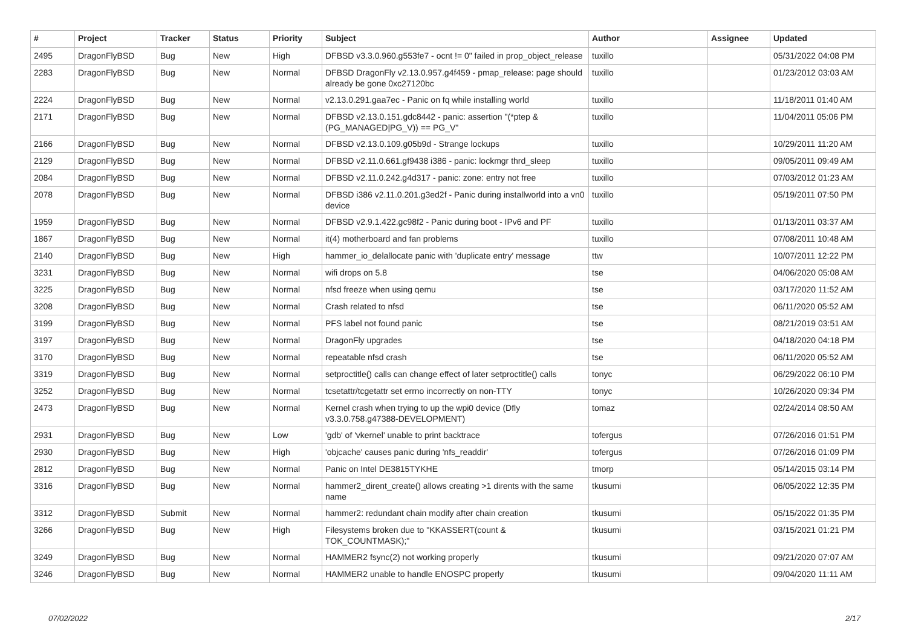| # | Project | Tracker | Status | Priority | Subject | Author | Assignee | Updated |
| --- | --- | --- | --- | --- | --- | --- | --- | --- |
| 2495 | DragonFlyBSD | Bug | New | High | DFBSD v3.3.0.960.g553fe7 - ocnt != 0" failed in prop_object_release | tuxillo | | 05/31/2022 04:08 PM |
| 2283 | DragonFlyBSD | Bug | New | Normal | DFBSD DragonFly v2.13.0.957.g4f459 - pmap_release: page should already be gone 0xc27120bc | tuxillo | | 01/23/2012 03:03 AM |
| 2224 | DragonFlyBSD | Bug | New | Normal | v2.13.0.291.gaa7ec - Panic on fq while installing world | tuxillo | | 11/18/2011 01:40 AM |
| 2171 | DragonFlyBSD | Bug | New | Normal | DFBSD v2.13.0.151.gdc8442 - panic: assertion "(*ptep & (PG_MANAGED/PG_V)) == PG_V" | tuxillo | | 11/04/2011 05:06 PM |
| 2166 | DragonFlyBSD | Bug | New | Normal | DFBSD v2.13.0.109.g05b9d - Strange lockups | tuxillo | | 10/29/2011 11:20 AM |
| 2129 | DragonFlyBSD | Bug | New | Normal | DFBSD v2.11.0.661.gf9438 i386 - panic: lockmgr thrd_sleep | tuxillo | | 09/05/2011 09:49 AM |
| 2084 | DragonFlyBSD | Bug | New | Normal | DFBSD v2.11.0.242.g4d317 - panic: zone: entry not free | tuxillo | | 07/03/2012 01:23 AM |
| 2078 | DragonFlyBSD | Bug | New | Normal | DFBSD i386 v2.11.0.201.g3ed2f - Panic during installworld into a vn0 device | tuxillo | | 05/19/2011 07:50 PM |
| 1959 | DragonFlyBSD | Bug | New | Normal | DFBSD v2.9.1.422.gc98f2 - Panic during boot - IPv6 and PF | tuxillo | | 01/13/2011 03:37 AM |
| 1867 | DragonFlyBSD | Bug | New | Normal | it(4) motherboard and fan problems | tuxillo | | 07/08/2011 10:48 AM |
| 2140 | DragonFlyBSD | Bug | New | High | hammer_io_delallocate panic with 'duplicate entry' message | ttw | | 10/07/2011 12:22 PM |
| 3231 | DragonFlyBSD | Bug | New | Normal | wifi drops on 5.8 | tse | | 04/06/2020 05:08 AM |
| 3225 | DragonFlyBSD | Bug | New | Normal | nfsd freeze when using qemu | tse | | 03/17/2020 11:52 AM |
| 3208 | DragonFlyBSD | Bug | New | Normal | Crash related to nfsd | tse | | 06/11/2020 05:52 AM |
| 3199 | DragonFlyBSD | Bug | New | Normal | PFS label not found panic | tse | | 08/21/2019 03:51 AM |
| 3197 | DragonFlyBSD | Bug | New | Normal | DragonFly upgrades | tse | | 04/18/2020 04:18 PM |
| 3170 | DragonFlyBSD | Bug | New | Normal | repeatable nfsd crash | tse | | 06/11/2020 05:52 AM |
| 3319 | DragonFlyBSD | Bug | New | Normal | setproctitle() calls can change effect of later setproctitle() calls | tonyc | | 06/29/2022 06:10 PM |
| 3252 | DragonFlyBSD | Bug | New | Normal | tcsetattr/tcgetattr set errno incorrectly on non-TTY | tonyc | | 10/26/2020 09:34 PM |
| 2473 | DragonFlyBSD | Bug | New | Normal | Kernel crash when trying to up the wpi0 device (Dfly v3.3.0.758.g47388-DEVELOPMENT) | tomaz | | 02/24/2014 08:50 AM |
| 2931 | DragonFlyBSD | Bug | New | Low | 'gdb' of 'vkernel' unable to print backtrace | tofergus | | 07/26/2016 01:51 PM |
| 2930 | DragonFlyBSD | Bug | New | High | 'objcache' causes panic during 'nfs_readdir' | tofergus | | 07/26/2016 01:09 PM |
| 2812 | DragonFlyBSD | Bug | New | Normal | Panic on Intel DE3815TYKHE | tmorp | | 05/14/2015 03:14 PM |
| 3316 | DragonFlyBSD | Bug | New | Normal | hammer2_dirent_create() allows creating >1 dirents with the same name | tkusumi | | 06/05/2022 12:35 PM |
| 3312 | DragonFlyBSD | Submit | New | Normal | hammer2: redundant chain modify after chain creation | tkusumi | | 05/15/2022 01:35 PM |
| 3266 | DragonFlyBSD | Bug | New | High | Filesystems broken due to "KKASSERT(count & TOK_COUNTMASK);" | tkusumi | | 03/15/2021 01:21 PM |
| 3249 | DragonFlyBSD | Bug | New | Normal | HAMMER2 fsync(2) not working properly | tkusumi | | 09/21/2020 07:07 AM |
| 3246 | DragonFlyBSD | Bug | New | Normal | HAMMER2 unable to handle ENOSPC properly | tkusumi | | 09/04/2020 11:11 AM |
07/02/2022 2/17